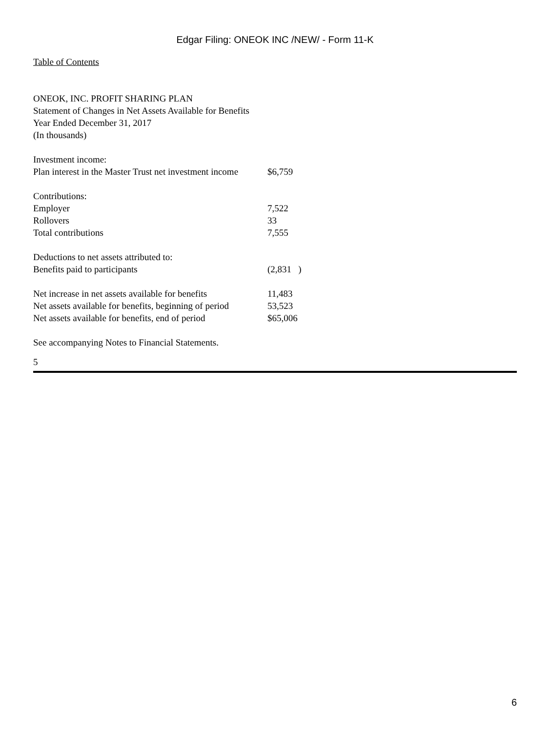Edgar Filing: ONEOK INC /NEW/ - Form 11-K
Table of Contents
ONEOK, INC. PROFIT SHARING PLAN
Statement of Changes in Net Assets Available for Benefits
Year Ended December 31, 2017
(In thousands)
| Investment income: | |
| Plan interest in the Master Trust net investment income | $6,759 |
| Contributions: | |
| Employer | 7,522 |
| Rollovers | 33 |
| Total contributions | 7,555 |
| Deductions to net assets attributed to: | |
| Benefits paid to participants | (2,831 ) |
| Net increase in net assets available for benefits | 11,483 |
| Net assets available for benefits, beginning of period | 53,523 |
| Net assets available for benefits, end of period | $65,006 |
See accompanying Notes to Financial Statements.
5
6